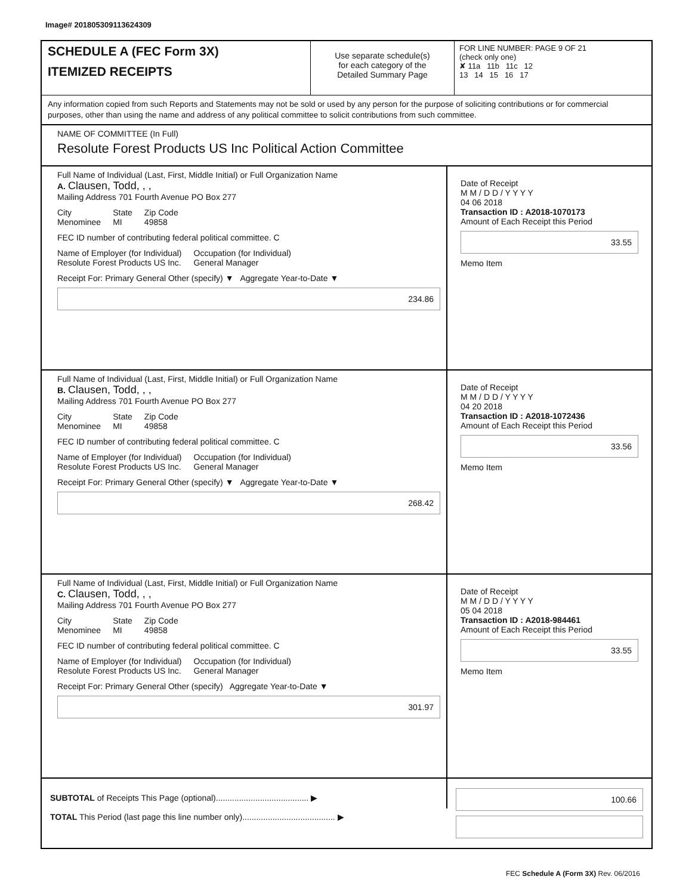Image# 201805309113624309
SCHEDULE A (FEC Form 3X)
ITEMIZED RECEIPTS
Use separate schedule(s)
for each category of the
Detailed Summary Page
FOR LINE NUMBER: PAGE 9 OF 21
(check only one)
✘ 11a 11b 11c 12
13 14 15 16 17
Any information copied from such Reports and Statements may not be sold or used by any person for the purpose of soliciting contributions or for commercial purposes, other than using the name and address of any political committee to solicit contributions from such committee.
NAME OF COMMITTEE (In Full)
Resolute Forest Products US Inc Political Action Committee
Full Name of Individual (Last, First, Middle Initial) or Full Organization Name
A. Clausen, Todd, , ,
Mailing Address 701 Fourth Avenue PO Box 277
City
Menominee
State
MI
Zip Code
49858
FEC ID number of contributing federal political committee. C
Name of Employer (for Individual)
Resolute Forest Products US Inc.
Occupation (for Individual)
General Manager
Receipt For: Primary General Other (specify) ▼ Aggregate Year-to-Date ▼
234.86
Date of Receipt
M M / D D / Y Y Y Y
04 06 2018
Transaction ID : A2018-1070173
Amount of Each Receipt this Period
33.55
Memo Item
Full Name of Individual (Last, First, Middle Initial) or Full Organization Name
B. Clausen, Todd, , ,
Mailing Address 701 Fourth Avenue PO Box 277
City
Menominee
State
MI
Zip Code
49858
FEC ID number of contributing federal political committee. C
Name of Employer (for Individual)
Resolute Forest Products US Inc.
Occupation (for Individual)
General Manager
Receipt For: Primary General Other (specify) ▼ Aggregate Year-to-Date ▼
268.42
Date of Receipt
M M / D D / Y Y Y Y
04 20 2018
Transaction ID : A2018-1072436
Amount of Each Receipt this Period
33.56
Memo Item
Full Name of Individual (Last, First, Middle Initial) or Full Organization Name
C. Clausen, Todd, , ,
Mailing Address 701 Fourth Avenue PO Box 277
City
Menominee
State
MI
Zip Code
49858
FEC ID number of contributing federal political committee. C
Name of Employer (for Individual)
Resolute Forest Products US Inc.
Occupation (for Individual)
General Manager
Receipt For: Primary General Other (specify) Aggregate Year-to-Date ▼
301.97
Date of Receipt
M M / D D / Y Y Y Y
05 04 2018
Transaction ID : A2018-984461
Amount of Each Receipt this Period
33.55
Memo Item
SUBTOTAL of Receipts This Page (optional)........................................ ▶
TOTAL This Period (last page this line number only)........................................ ▶
100.66
FEC Schedule A (Form 3X) Rev. 06/2016